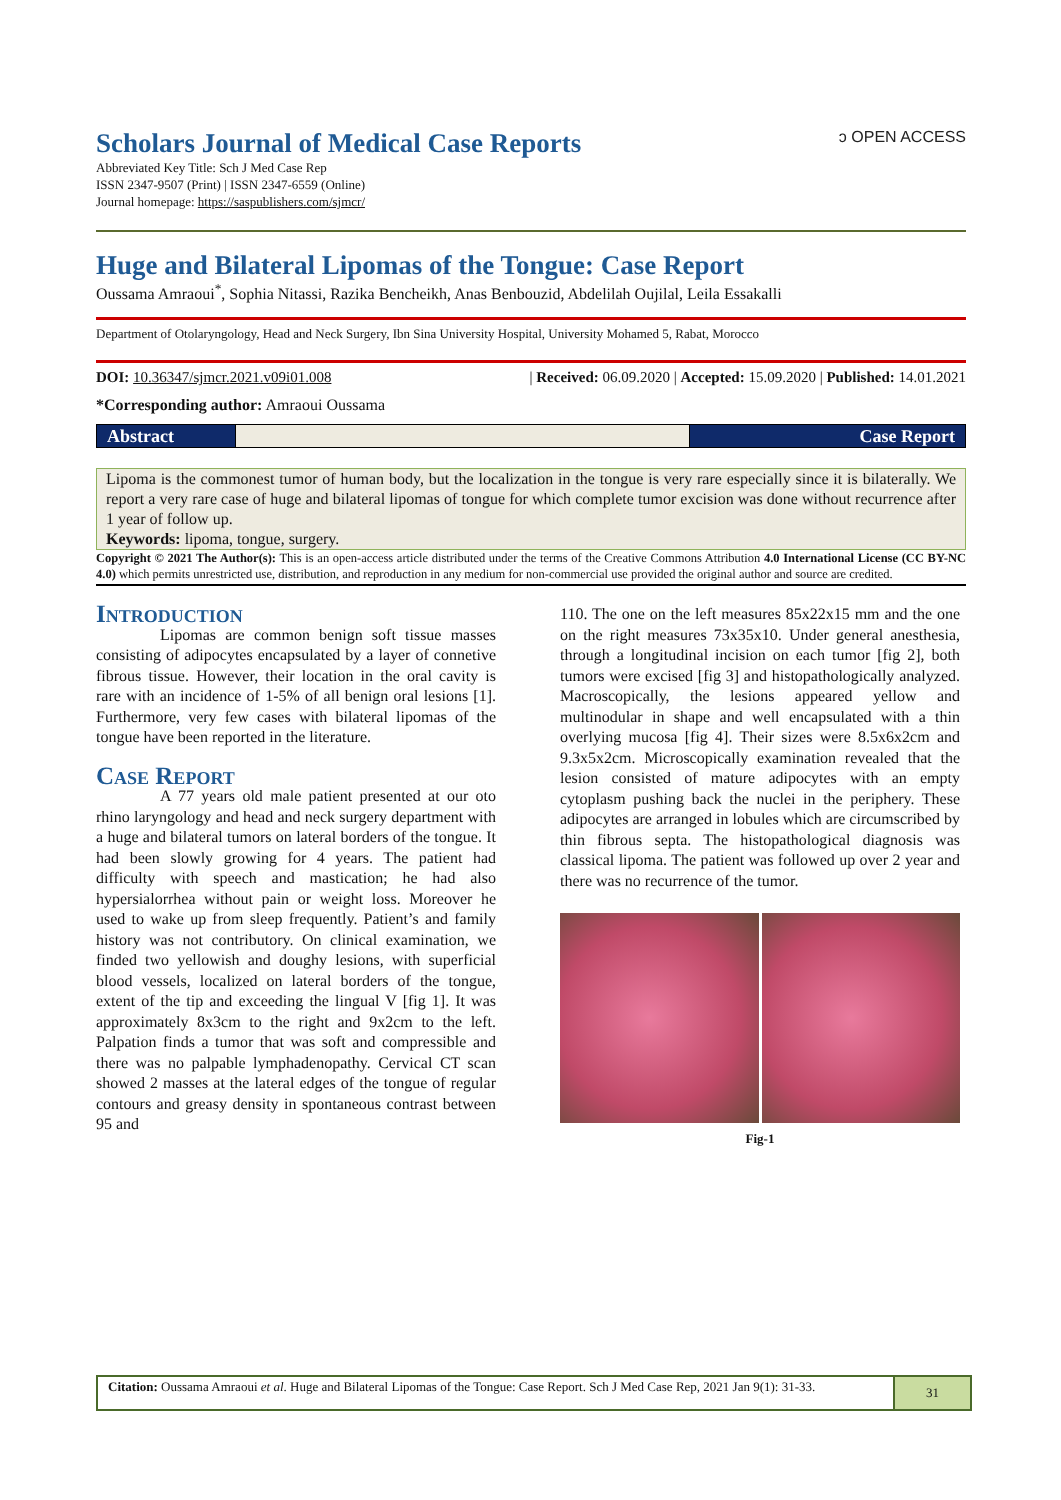Scholars Journal of Medical Case Reports ɔ OPEN ACCESS
Abbreviated Key Title: Sch J Med Case Rep
ISSN 2347-9507 (Print) | ISSN 2347-6559 (Online)
Journal homepage: https://saspublishers.com/sjmcr/
Huge and Bilateral Lipomas of the Tongue: Case Report
Oussama Amraoui<sup>*</sup>, Sophia Nitassi, Razika Bencheikh, Anas Benbouzid, Abdelilah Oujilal, Leila Essakalli
Department of Otolaryngology, Head and Neck Surgery, Ibn Sina University Hospital, University Mohamed 5, Rabat, Morocco
DOI: 10.36347/sjmcr.2021.v09i01.008 | Received: 06.09.2020 | Accepted: 15.09.2020 | Published: 14.01.2021
*Corresponding author: Amraoui Oussama
Abstract Case Report
Lipoma is the commonest tumor of human body, but the localization in the tongue is very rare especially since it is bilaterally. We report a very rare case of huge and bilateral lipomas of tongue for which complete tumor excision was done without recurrence after 1 year of follow up.
Keywords: lipoma, tongue, surgery.
Copyright © 2021 The Author(s): This is an open-access article distributed under the terms of the Creative Commons Attribution 4.0 International License (CC BY-NC 4.0) which permits unrestricted use, distribution, and reproduction in any medium for non-commercial use provided the original author and source are credited.
Introduction
Lipomas are common benign soft tissue masses consisting of adipocytes encapsulated by a layer of connetive fibrous tissue. However, their location in the oral cavity is rare with an incidence of 1-5% of all benign oral lesions [1]. Furthermore, very few cases with bilateral lipomas of the tongue have been reported in the literature.
Case Report
A 77 years old male patient presented at our oto rhino laryngology and head and neck surgery department with a huge and bilateral tumors on lateral borders of the tongue. It had been slowly growing for 4 years. The patient had difficulty with speech and mastication; he had also hypersialorrhea without pain or weight loss. Moreover he used to wake up from sleep frequently. Patient’s and family history was not contributory. On clinical examination, we finded two yellowish and doughy lesions, with superficial blood vessels, localized on lateral borders of the tongue, extent of the tip and exceeding the lingual V [fig 1]. It was approximately 8x3cm to the right and 9x2cm to the left. Palpation finds a tumor that was soft and compressible and there was no palpable lymphadenopathy. Cervical CT scan showed 2 masses at the lateral edges of the tongue of regular contours and greasy density in spontaneous contrast between 95 and
110. The one on the left measures 85x22x15 mm and the one on the right measures 73x35x10. Under general anesthesia, through a longitudinal incision on each tumor [fig 2], both tumors were excised [fig 3] and histopathologically analyzed. Macroscopically, the lesions appeared yellow and multinodular in shape and well encapsulated with a thin overlying mucosa [fig 4]. Their sizes were 8.5x6x2cm and 9.3x5x2cm. Microscopically examination revealed that the lesion consisted of mature adipocytes with an empty cytoplasm pushing back the nuclei in the periphery. These adipocytes are arranged in lobules which are circumscribed by thin fibrous septa. The histopathological diagnosis was classical lipoma. The patient was followed up over 2 year and there was no recurrence of the tumor.
Fig-1
Citation: Oussama Amraoui et al. Huge and Bilateral Lipomas of the Tongue: Case Report. Sch J Med Case Rep, 2021 Jan 9(1): 31-33.
31